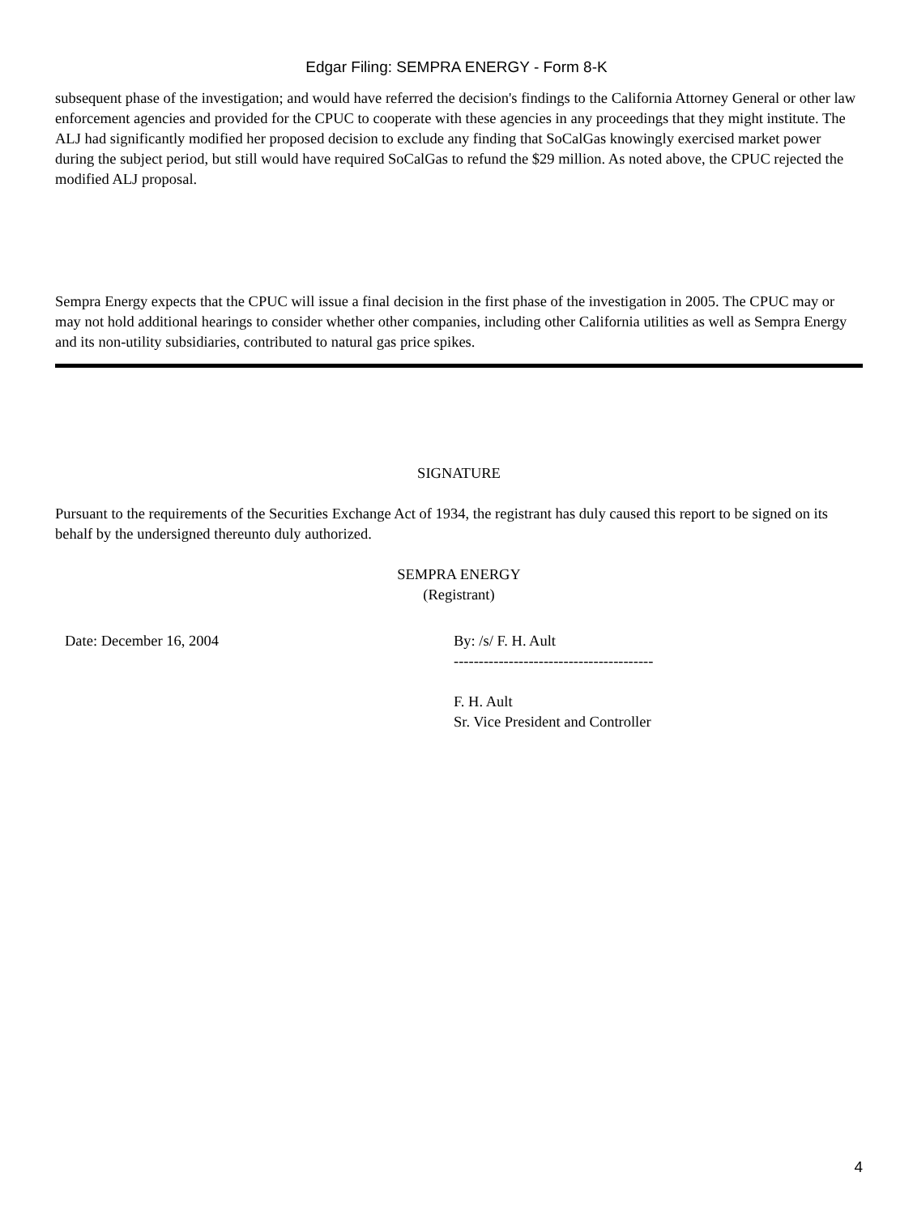Edgar Filing: SEMPRA ENERGY - Form 8-K
subsequent phase of the investigation; and would have referred the decision's findings to the California Attorney General or other law enforcement agencies and provided for the CPUC to cooperate with these agencies in any proceedings that they might institute. The ALJ had significantly modified her proposed decision to exclude any finding that SoCalGas knowingly exercised market power during the subject period, but still would have required SoCalGas to refund the $29 million. As noted above, the CPUC rejected the modified ALJ proposal.
Sempra Energy expects that the CPUC will issue a final decision in the first phase of the investigation in 2005. The CPUC may or may not hold additional hearings to consider whether other companies, including other California utilities as well as Sempra Energy and its non-utility subsidiaries, contributed to natural gas price spikes.
SIGNATURE
Pursuant to the requirements of the Securities Exchange Act of 1934, the registrant has duly caused this report to be signed on its behalf by the undersigned thereunto duly authorized.
SEMPRA ENERGY
(Registrant)
Date: December 16, 2004 By: /s/ F. H. Ault
----------------------------------------
F. H. Ault
Sr. Vice President and Controller
4